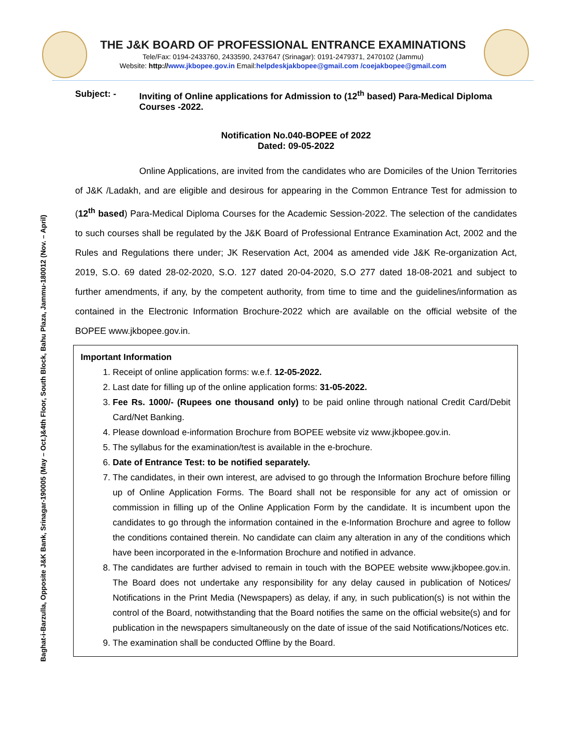THE J&K BOARD OF PROFESSIONAL ENTRANCE EXAMINATIONS
Tele/Fax: 0194-2433760, 2433590, 2437647 (Srinagar): 0191-2479371, 2470102 (Jammu)
Website: http://www.jkbopee.gov.in Email:helpdeskjakbopee@gmail.com /coejakbopee@gmail.com
Baghat-i-Barzulla, Opposite J&K Bank, Srinagar-190005 (May – Oct.)&4th Floor, South Block, Bahu Plaza, Jammu-180012 (Nov. – April)
Subject: - Inviting of Online applications for Admission to (12<sup>th</sup> based) Para-Medical Diploma Courses -2022.
Notification No.040-BOPEE of 2022
Dated: 09-05-2022
Online Applications, are invited from the candidates who are Domiciles of the Union Territories of J&K /Ladakh, and are eligible and desirous for appearing in the Common Entrance Test for admission to (12<sup>th</sup> based) Para-Medical Diploma Courses for the Academic Session-2022. The selection of the candidates to such courses shall be regulated by the J&K Board of Professional Entrance Examination Act, 2002 and the Rules and Regulations there under; JK Reservation Act, 2004 as amended vide J&K Re-organization Act, 2019, S.O. 69 dated 28-02-2020, S.O. 127 dated 20-04-2020, S.O 277 dated 18-08-2021 and subject to further amendments, if any, by the competent authority, from time to time and the guidelines/information as contained in the Electronic Information Brochure-2022 which are available on the official website of the BOPEE www.jkbopee.gov.in.
Important Information
1. Receipt of online application forms: w.e.f. 12-05-2022.
2. Last date for filling up of the online application forms: 31-05-2022.
3. Fee Rs. 1000/- (Rupees one thousand only) to be paid online through national Credit Card/Debit Card/Net Banking.
4. Please download e-information Brochure from BOPEE website viz www.jkbopee.gov.in.
5. The syllabus for the examination/test is available in the e-brochure.
6. Date of Entrance Test: to be notified separately.
7. The candidates, in their own interest, are advised to go through the Information Brochure before filling up of Online Application Forms. The Board shall not be responsible for any act of omission or commission in filling up of the Online Application Form by the candidate. It is incumbent upon the candidates to go through the information contained in the e-Information Brochure and agree to follow the conditions contained therein. No candidate can claim any alteration in any of the conditions which have been incorporated in the e-Information Brochure and notified in advance.
8. The candidates are further advised to remain in touch with the BOPEE website www.jkbopee.gov.in. The Board does not undertake any responsibility for any delay caused in publication of Notices/ Notifications in the Print Media (Newspapers) as delay, if any, in such publication(s) is not within the control of the Board, notwithstanding that the Board notifies the same on the official website(s) and for publication in the newspapers simultaneously on the date of issue of the said Notifications/Notices etc.
9. The examination shall be conducted Offline by the Board.